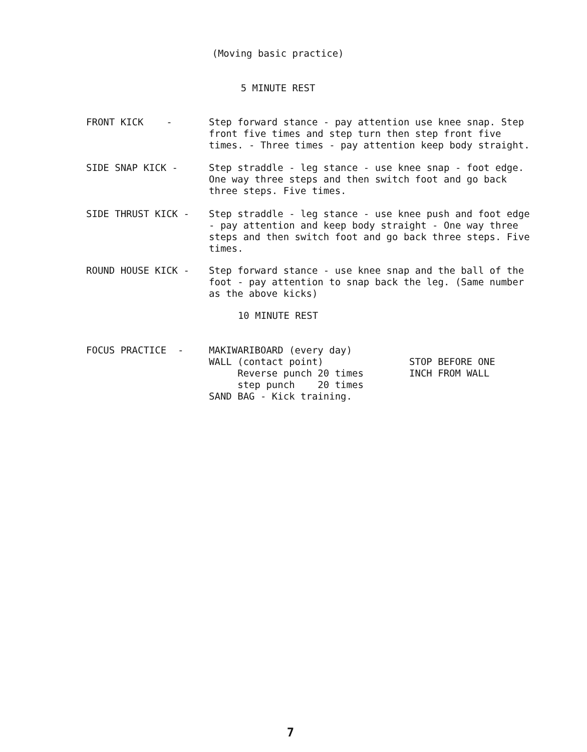(Moving basic practice)
5 MINUTE REST
FRONT KICK -
Step forward stance - pay attention use knee snap. Step front five times and step turn then step front five times. - Three times - pay attention keep body straight.
SIDE SNAP KICK -
Step straddle - leg stance - use knee snap - foot edge. One way three steps and then switch foot and go back three steps. Five times.
SIDE THRUST KICK -
Step straddle - leg stance - use knee push and foot edge - pay attention and keep body straight - One way three steps and then switch foot and go back three steps. Five times.
ROUND HOUSE KICK -
Step forward stance - use knee snap and the ball of the foot - pay attention to snap back the leg. (Same number as the above kicks)
10 MINUTE REST
FOCUS PRACTICE -
MAKIWARIBOARD (every day) WALL (contact point) Reverse punch 20 times step punch 20 times SAND BAG - Kick training.
STOP BEFORE ONE INCH FROM WALL
7